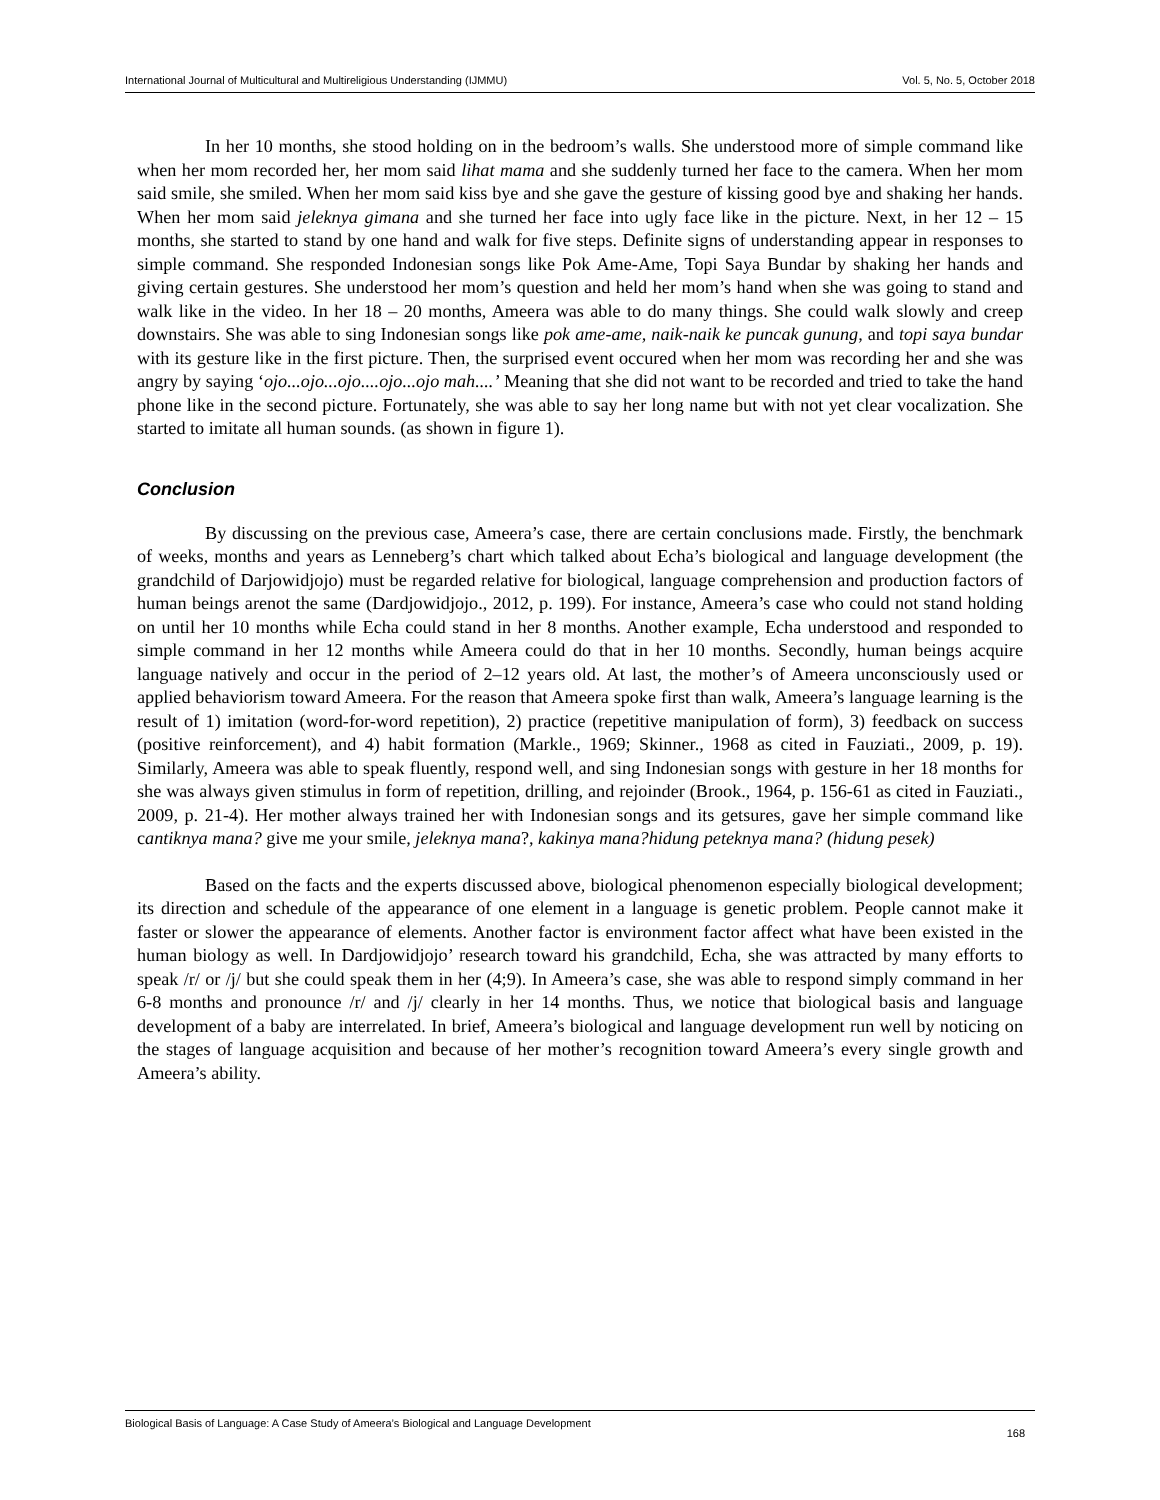International Journal of Multicultural and Multireligious Understanding (IJMMU) Vol. 5, No. 5, October 2018
In her 10 months, she stood holding on in the bedroom’s walls. She understood more of simple command like when her mom recorded her, her mom said lihat mama and she suddenly turned her face to the camera. When her mom said smile, she smiled. When her mom said kiss bye and she gave the gesture of kissing good bye and shaking her hands. When her mom said jeleknya gimana and she turned her face into ugly face like in the picture. Next, in her 12 – 15 months, she started to stand by one hand and walk for five steps. Definite signs of understanding appear in responses to simple command. She responded Indonesian songs like Pok Ame-Ame, Topi Saya Bundar by shaking her hands and giving certain gestures. She understood her mom’s question and held her mom’s hand when she was going to stand and walk like in the video. In her 18 – 20 months, Ameera was able to do many things. She could walk slowly and creep downstairs. She was able to sing Indonesian songs like pok ame-ame, naik-naik ke puncak gunung, and topi saya bundar with its gesture like in the first picture. Then, the surprised event occured when her mom was recording her and she was angry by saying ‘ojo...ojo...ojo....ojo...ojo mah....’ Meaning that she did not want to be recorded and tried to take the hand phone like in the second picture. Fortunately, she was able to say her long name but with not yet clear vocalization. She started to imitate all human sounds. (as shown in figure 1).
Conclusion
By discussing on the previous case, Ameera’s case, there are certain conclusions made. Firstly, the benchmark of weeks, months and years as Lenneberg’s chart which talked about Echa’s biological and language development (the grandchild of Darjowidjojo) must be regarded relative for biological, language comprehension and production factors of human beings arenot the same (Dardjowidjojo., 2012, p. 199). For instance, Ameera’s case who could not stand holding on until her 10 months while Echa could stand in her 8 months. Another example, Echa understood and responded to simple command in her 12 months while Ameera could do that in her 10 months. Secondly, human beings acquire language natively and occur in the period of 2–12 years old. At last, the mother’s of Ameera unconsciously used or applied behaviorism toward Ameera. For the reason that Ameera spoke first than walk, Ameera’s language learning is the result of 1) imitation (word-for-word repetition), 2) practice (repetitive manipulation of form), 3) feedback on success (positive reinforcement), and 4) habit formation (Markle., 1969; Skinner., 1968 as cited in Fauziati., 2009, p. 19). Similarly, Ameera was able to speak fluently, respond well, and sing Indonesian songs with gesture in her 18 months for she was always given stimulus in form of repetition, drilling, and rejoinder (Brook., 1964, p. 156-61 as cited in Fauziati., 2009, p. 21-4). Her mother always trained her with Indonesian songs and its getsures, gave her simple command like cantiknya mana? give me your smile, jeleknya mana?, kakinya mana?hidung peteknya mana? (hidung pesek)
Based on the facts and the experts discussed above, biological phenomenon especially biological development; its direction and schedule of the appearance of one element in a language is genetic problem. People cannot make it faster or slower the appearance of elements. Another factor is environment factor affect what have been existed in the human biology as well. In Dardjowidjojo’ research toward his grandchild, Echa, she was attracted by many efforts to speak /r/ or /j/ but she could speak them in her (4;9). In Ameera’s case, she was able to respond simply command in her 6-8 months and pronounce /r/ and /j/ clearly in her 14 months. Thus, we notice that biological basis and language development of a baby are interrelated. In brief, Ameera’s biological and language development run well by noticing on the stages of language acquisition and because of her mother’s recognition toward Ameera’s every single growth and Ameera’s ability.
Biological Basis of Language: A Case Study of Ameera’s Biological and Language Development 168